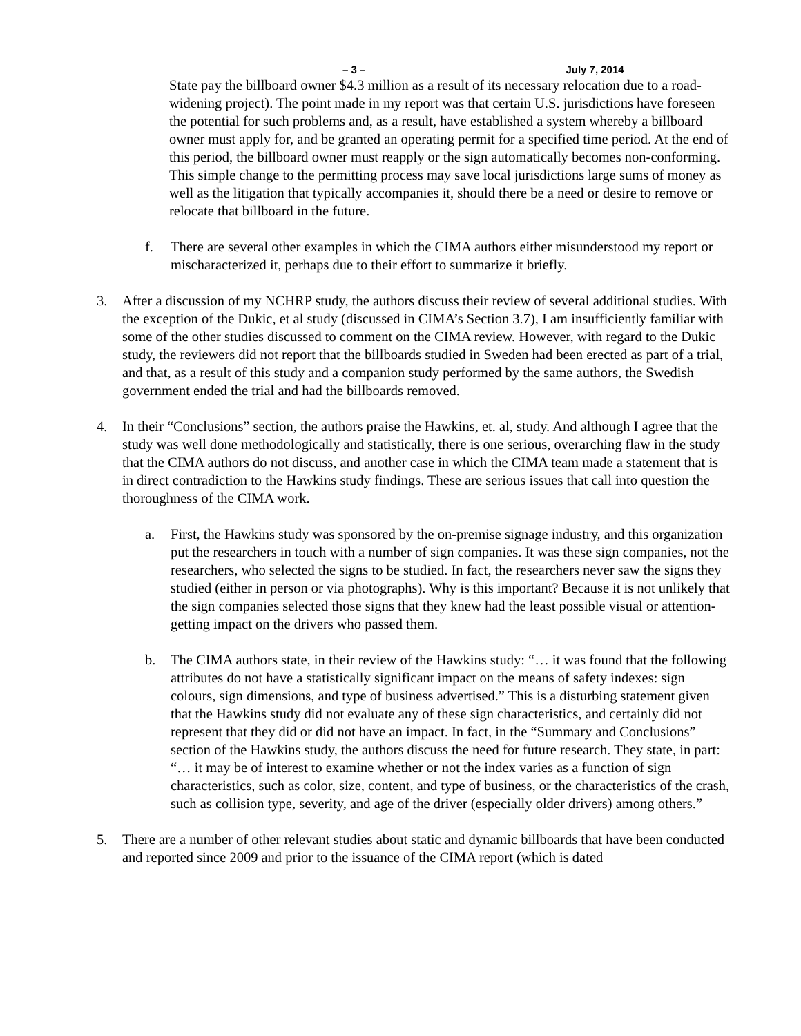– 3 – July 7, 2014
State pay the billboard owner $4.3 million as a result of its necessary relocation due to a road-widening project). The point made in my report was that certain U.S. jurisdictions have foreseen the potential for such problems and, as a result, have established a system whereby a billboard owner must apply for, and be granted an operating permit for a specified time period. At the end of this period, the billboard owner must reapply or the sign automatically becomes non-conforming. This simple change to the permitting process may save local jurisdictions large sums of money as well as the litigation that typically accompanies it, should there be a need or desire to remove or relocate that billboard in the future.
f. There are several other examples in which the CIMA authors either misunderstood my report or mischaracterized it, perhaps due to their effort to summarize it briefly.
3. After a discussion of my NCHRP study, the authors discuss their review of several additional studies. With the exception of the Dukic, et al study (discussed in CIMA’s Section 3.7), I am insufficiently familiar with some of the other studies discussed to comment on the CIMA review. However, with regard to the Dukic study, the reviewers did not report that the billboards studied in Sweden had been erected as part of a trial, and that, as a result of this study and a companion study performed by the same authors, the Swedish government ended the trial and had the billboards removed.
4. In their “Conclusions” section, the authors praise the Hawkins, et. al, study. And although I agree that the study was well done methodologically and statistically, there is one serious, overarching flaw in the study that the CIMA authors do not discuss, and another case in which the CIMA team made a statement that is in direct contradiction to the Hawkins study findings. These are serious issues that call into question the thoroughness of the CIMA work.
a. First, the Hawkins study was sponsored by the on-premise signage industry, and this organization put the researchers in touch with a number of sign companies. It was these sign companies, not the researchers, who selected the signs to be studied. In fact, the researchers never saw the signs they studied (either in person or via photographs). Why is this important? Because it is not unlikely that the sign companies selected those signs that they knew had the least possible visual or attention-getting impact on the drivers who passed them.
b. The CIMA authors state, in their review of the Hawkins study: “… it was found that the following attributes do not have a statistically significant impact on the means of safety indexes: sign colours, sign dimensions, and type of business advertised.” This is a disturbing statement given that the Hawkins study did not evaluate any of these sign characteristics, and certainly did not represent that they did or did not have an impact. In fact, in the “Summary and Conclusions” section of the Hawkins study, the authors discuss the need for future research. They state, in part: “… it may be of interest to examine whether or not the index varies as a function of sign characteristics, such as color, size, content, and type of business, or the characteristics of the crash, such as collision type, severity, and age of the driver (especially older drivers) among others.”
5. There are a number of other relevant studies about static and dynamic billboards that have been conducted and reported since 2009 and prior to the issuance of the CIMA report (which is dated